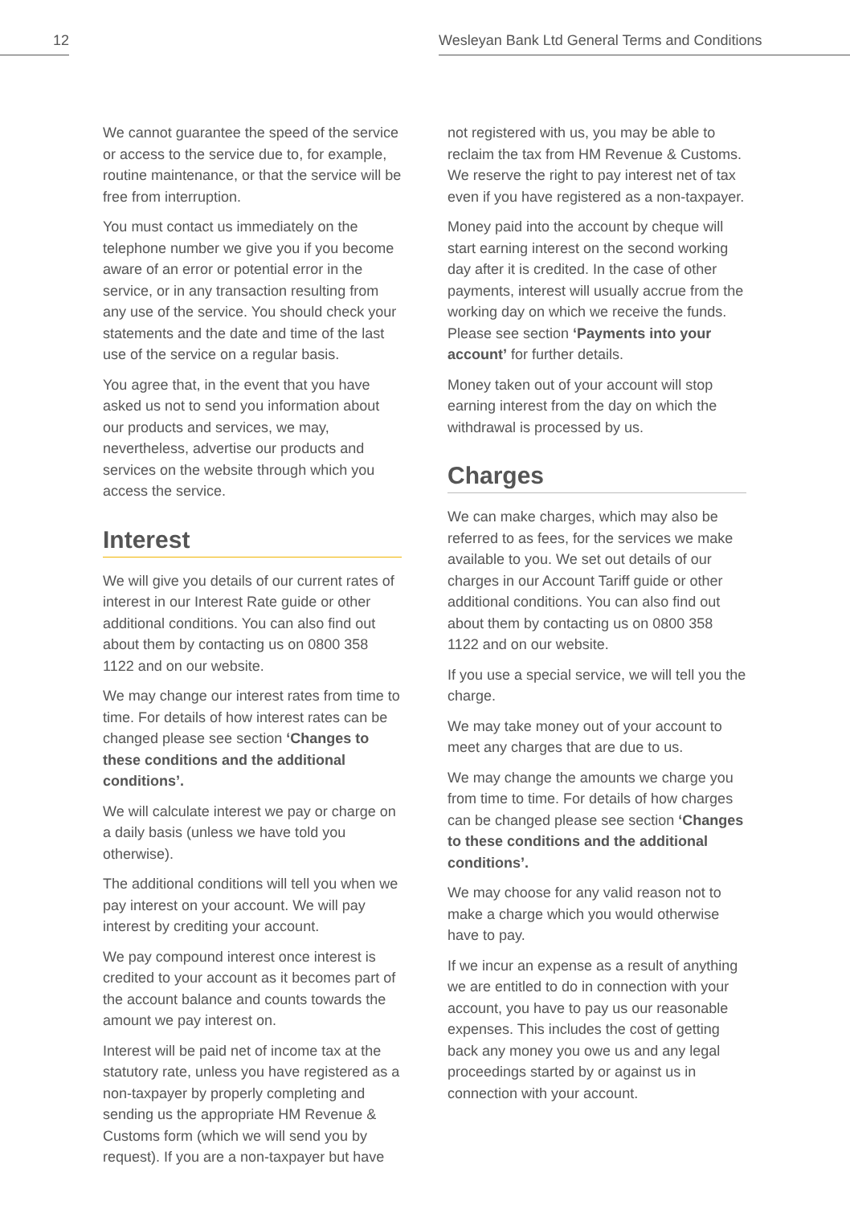12 Wesleyan Bank Ltd General Terms and Conditions
We cannot guarantee the speed of the service or access to the service due to, for example, routine maintenance, or that the service will be free from interruption.
You must contact us immediately on the telephone number we give you if you become aware of an error or potential error in the service, or in any transaction resulting from any use of the service. You should check your statements and the date and time of the last use of the service on a regular basis.
You agree that, in the event that you have asked us not to send you information about our products and services, we may, nevertheless, advertise our products and services on the website through which you access the service.
Interest
We will give you details of our current rates of interest in our Interest Rate guide or other additional conditions. You can also find out about them by contacting us on 0800 358 1122 and on our website.
We may change our interest rates from time to time. For details of how interest rates can be changed please see section ‘Changes to these conditions and the additional conditions’.
We will calculate interest we pay or charge on a daily basis (unless we have told you otherwise).
The additional conditions will tell you when we pay interest on your account. We will pay interest by crediting your account.
We pay compound interest once interest is credited to your account as it becomes part of the account balance and counts towards the amount we pay interest on.
Interest will be paid net of income tax at the statutory rate, unless you have registered as a non-taxpayer by properly completing and sending us the appropriate HM Revenue & Customs form (which we will send you by request). If you are a non-taxpayer but have
not registered with us, you may be able to reclaim the tax from HM Revenue & Customs. We reserve the right to pay interest net of tax even if you have registered as a non-taxpayer.
Money paid into the account by cheque will start earning interest on the second working day after it is credited. In the case of other payments, interest will usually accrue from the working day on which we receive the funds. Please see section ‘Payments into your account’ for further details.
Money taken out of your account will stop earning interest from the day on which the withdrawal is processed by us.
Charges
We can make charges, which may also be referred to as fees, for the services we make available to you. We set out details of our charges in our Account Tariff guide or other additional conditions. You can also find out about them by contacting us on 0800 358 1122 and on our website.
If you use a special service, we will tell you the charge.
We may take money out of your account to meet any charges that are due to us.
We may change the amounts we charge you from time to time. For details of how charges can be changed please see section ‘Changes to these conditions and the additional conditions’.
We may choose for any valid reason not to make a charge which you would otherwise have to pay.
If we incur an expense as a result of anything we are entitled to do in connection with your account, you have to pay us our reasonable expenses. This includes the cost of getting back any money you owe us and any legal proceedings started by or against us in connection with your account.